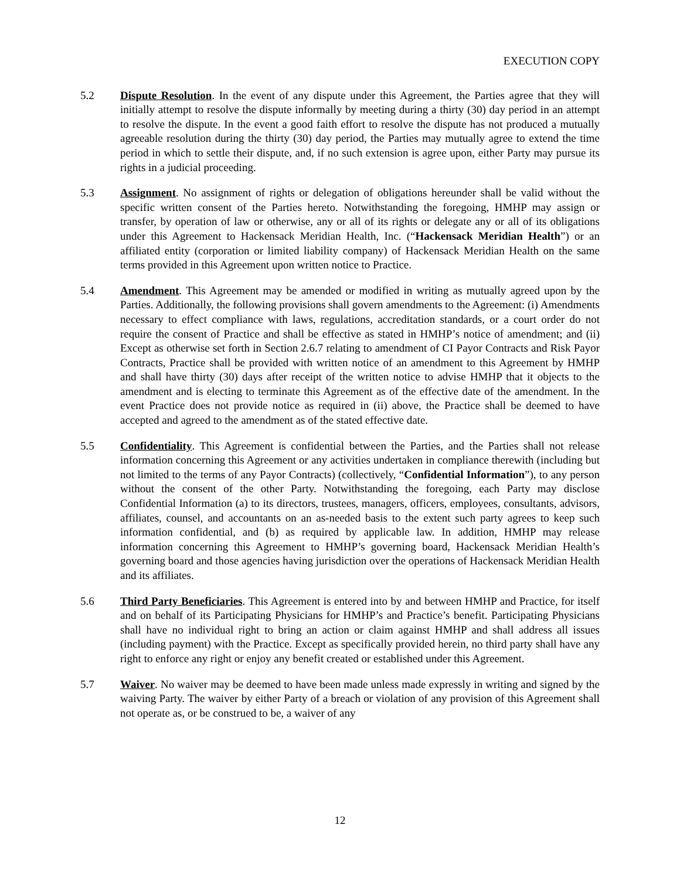EXECUTION COPY
5.2 Dispute Resolution. In the event of any dispute under this Agreement, the Parties agree that they will initially attempt to resolve the dispute informally by meeting during a thirty (30) day period in an attempt to resolve the dispute. In the event a good faith effort to resolve the dispute has not produced a mutually agreeable resolution during the thirty (30) day period, the Parties may mutually agree to extend the time period in which to settle their dispute, and, if no such extension is agree upon, either Party may pursue its rights in a judicial proceeding.
5.3 Assignment. No assignment of rights or delegation of obligations hereunder shall be valid without the specific written consent of the Parties hereto. Notwithstanding the foregoing, HMHP may assign or transfer, by operation of law or otherwise, any or all of its rights or delegate any or all of its obligations under this Agreement to Hackensack Meridian Health, Inc. (“Hackensack Meridian Health”) or an affiliated entity (corporation or limited liability company) of Hackensack Meridian Health on the same terms provided in this Agreement upon written notice to Practice.
5.4 Amendment. This Agreement may be amended or modified in writing as mutually agreed upon by the Parties. Additionally, the following provisions shall govern amendments to the Agreement: (i) Amendments necessary to effect compliance with laws, regulations, accreditation standards, or a court order do not require the consent of Practice and shall be effective as stated in HMHP’s notice of amendment; and (ii) Except as otherwise set forth in Section 2.6.7 relating to amendment of CI Payor Contracts and Risk Payor Contracts, Practice shall be provided with written notice of an amendment to this Agreement by HMHP and shall have thirty (30) days after receipt of the written notice to advise HMHP that it objects to the amendment and is electing to terminate this Agreement as of the effective date of the amendment. In the event Practice does not provide notice as required in (ii) above, the Practice shall be deemed to have accepted and agreed to the amendment as of the stated effective date.
5.5 Confidentiality. This Agreement is confidential between the Parties, and the Parties shall not release information concerning this Agreement or any activities undertaken in compliance therewith (including but not limited to the terms of any Payor Contracts) (collectively, “Confidential Information”), to any person without the consent of the other Party. Notwithstanding the foregoing, each Party may disclose Confidential Information (a) to its directors, trustees, managers, officers, employees, consultants, advisors, affiliates, counsel, and accountants on an as-needed basis to the extent such party agrees to keep such information confidential, and (b) as required by applicable law. In addition, HMHP may release information concerning this Agreement to HMHP’s governing board, Hackensack Meridian Health’s governing board and those agencies having jurisdiction over the operations of Hackensack Meridian Health and its affiliates.
5.6 Third Party Beneficiaries. This Agreement is entered into by and between HMHP and Practice, for itself and on behalf of its Participating Physicians for HMHP’s and Practice’s benefit. Participating Physicians shall have no individual right to bring an action or claim against HMHP and shall address all issues (including payment) with the Practice. Except as specifically provided herein, no third party shall have any right to enforce any right or enjoy any benefit created or established under this Agreement.
5.7 Waiver. No waiver may be deemed to have been made unless made expressly in writing and signed by the waiving Party. The waiver by either Party of a breach or violation of any provision of this Agreement shall not operate as, or be construed to be, a waiver of any
12